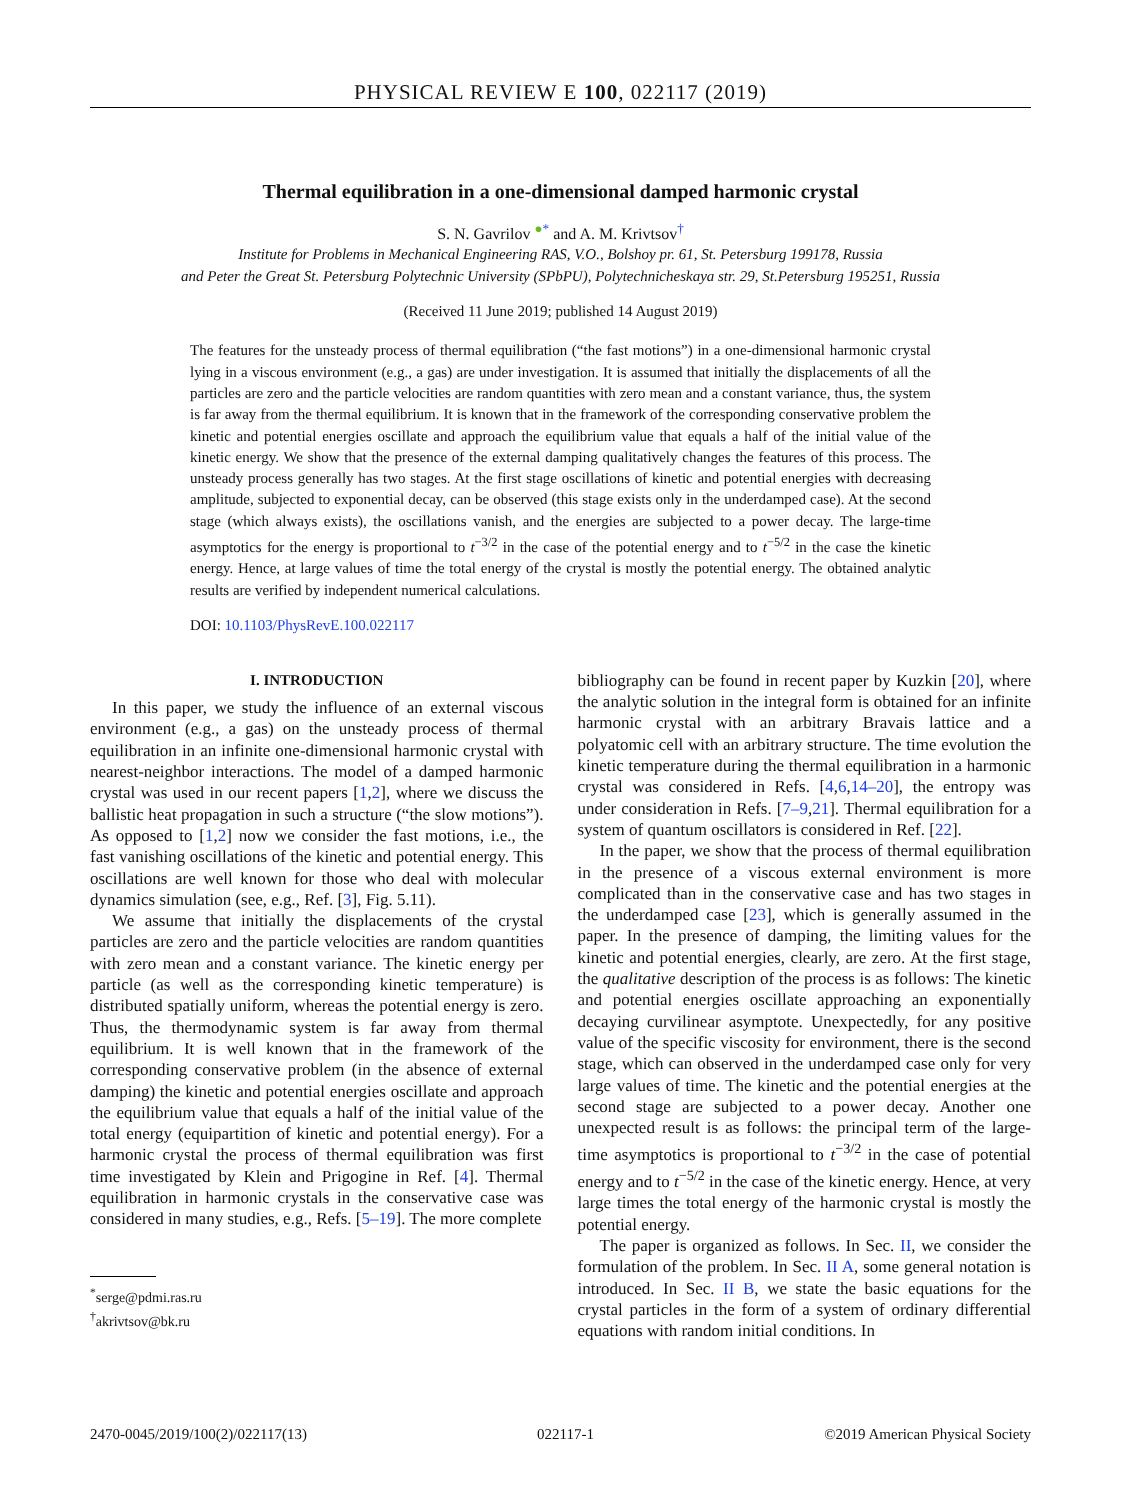PHYSICAL REVIEW E 100, 022117 (2019)
Thermal equilibration in a one-dimensional damped harmonic crystal
S. N. Gavrilov <sup>●</sup><sup>*</sup> and A. M. Krivtsov<sup>†</sup>
Institute for Problems in Mechanical Engineering RAS, V.O., Bolshoy pr. 61, St. Petersburg 199178, Russia
and Peter the Great St. Petersburg Polytechnic University (SPbPU), Polytechnicheskaya str. 29, St.Petersburg 195251, Russia
(Received 11 June 2019; published 14 August 2019)
The features for the unsteady process of thermal equilibration (“the fast motions”) in a one-dimensional harmonic crystal lying in a viscous environment (e.g., a gas) are under investigation. It is assumed that initially the displacements of all the particles are zero and the particle velocities are random quantities with zero mean and a constant variance, thus, the system is far away from the thermal equilibrium. It is known that in the framework of the corresponding conservative problem the kinetic and potential energies oscillate and approach the equilibrium value that equals a half of the initial value of the kinetic energy. We show that the presence of the external damping qualitatively changes the features of this process. The unsteady process generally has two stages. At the first stage oscillations of kinetic and potential energies with decreasing amplitude, subjected to exponential decay, can be observed (this stage exists only in the underdamped case). At the second stage (which always exists), the oscillations vanish, and the energies are subjected to a power decay. The large-time asymptotics for the energy is proportional to t<sup>−3/2</sup> in the case of the potential energy and to t<sup>−5/2</sup> in the case the kinetic energy. Hence, at large values of time the total energy of the crystal is mostly the potential energy. The obtained analytic results are verified by independent numerical calculations.
DOI: 10.1103/PhysRevE.100.022117
I. INTRODUCTION
In this paper, we study the influence of an external viscous environment (e.g., a gas) on the unsteady process of thermal equilibration in an infinite one-dimensional harmonic crystal with nearest-neighbor interactions. The model of a damped harmonic crystal was used in our recent papers [1,2], where we discuss the ballistic heat propagation in such a structure (“the slow motions”). As opposed to [1,2] now we consider the fast motions, i.e., the fast vanishing oscillations of the kinetic and potential energy. This oscillations are well known for those who deal with molecular dynamics simulation (see, e.g., Ref. [3], Fig. 5.11).
We assume that initially the displacements of the crystal particles are zero and the particle velocities are random quantities with zero mean and a constant variance. The kinetic energy per particle (as well as the corresponding kinetic temperature) is distributed spatially uniform, whereas the potential energy is zero. Thus, the thermodynamic system is far away from thermal equilibrium. It is well known that in the framework of the corresponding conservative problem (in the absence of external damping) the kinetic and potential energies oscillate and approach the equilibrium value that equals a half of the initial value of the total energy (equipartition of kinetic and potential energy). For a harmonic crystal the process of thermal equilibration was first time investigated by Klein and Prigogine in Ref. [4]. Thermal equilibration in harmonic crystals in the conservative case was considered in many studies, e.g., Refs. [5–19]. The more complete
<sup>*</sup> serge@pdmi.ras.ru
<sup>†</sup> akrivtsov@bk.ru
bibliography can be found in recent paper by Kuzkin [20], where the analytic solution in the integral form is obtained for an infinite harmonic crystal with an arbitrary Bravais lattice and a polyatomic cell with an arbitrary structure. The time evolution the kinetic temperature during the thermal equilibration in a harmonic crystal was considered in Refs. [4,6,14–20], the entropy was under consideration in Refs. [7–9,21]. Thermal equilibration for a system of quantum oscillators is considered in Ref. [22].
In the paper, we show that the process of thermal equilibration in the presence of a viscous external environment is more complicated than in the conservative case and has two stages in the underdamped case [23], which is generally assumed in the paper. In the presence of damping, the limiting values for the kinetic and potential energies, clearly, are zero. At the first stage, the qualitative description of the process is as follows: The kinetic and potential energies oscillate approaching an exponentially decaying curvilinear asymptote. Unexpectedly, for any positive value of the specific viscosity for environment, there is the second stage, which can observed in the underdamped case only for very large values of time. The kinetic and the potential energies at the second stage are subjected to a power decay. Another one unexpected result is as follows: the principal term of the large-time asymptotics is proportional to t<sup>−3/2</sup> in the case of potential energy and to t<sup>−5/2</sup> in the case of the kinetic energy. Hence, at very large times the total energy of the harmonic crystal is mostly the potential energy.
The paper is organized as follows. In Sec. II, we consider the formulation of the problem. In Sec. II A, some general notation is introduced. In Sec. II B, we state the basic equations for the crystal particles in the form of a system of ordinary differential equations with random initial conditions. In
2470-0045/2019/100(2)/022117(13) 022117-1 ©2019 American Physical Society